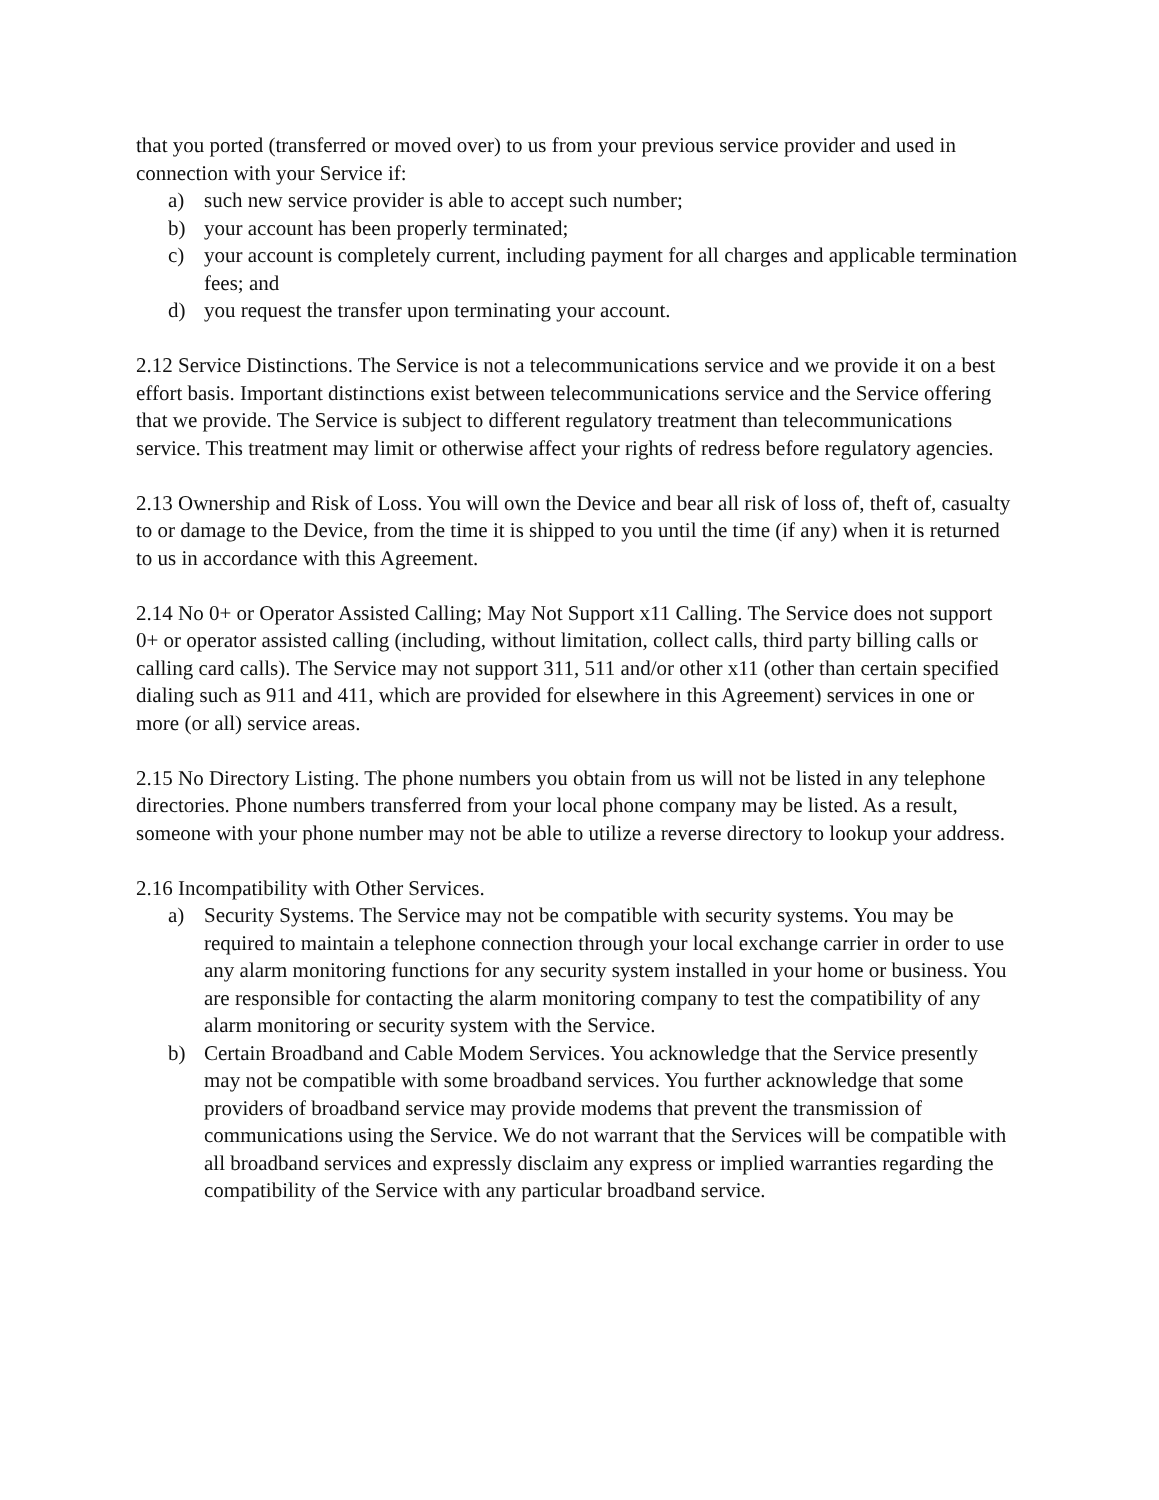that you ported (transferred or moved over) to us from your previous service provider and used in connection with your Service if:
a) such new service provider is able to accept such number;
b) your account has been properly terminated;
c) your account is completely current, including payment for all charges and applicable termination fees; and
d) you request the transfer upon terminating your account.
2.12 Service Distinctions. The Service is not a telecommunications service and we provide it on a best effort basis. Important distinctions exist between telecommunications service and the Service offering that we provide. The Service is subject to different regulatory treatment than telecommunications service. This treatment may limit or otherwise affect your rights of redress before regulatory agencies.
2.13 Ownership and Risk of Loss. You will own the Device and bear all risk of loss of, theft of, casualty to or damage to the Device, from the time it is shipped to you until the time (if any) when it is returned to us in accordance with this Agreement.
2.14 No 0+ or Operator Assisted Calling; May Not Support x11 Calling. The Service does not support 0+ or operator assisted calling (including, without limitation, collect calls, third party billing calls or calling card calls). The Service may not support 311, 511 and/or other x11 (other than certain specified dialing such as 911 and 411, which are provided for elsewhere in this Agreement) services in one or more (or all) service areas.
2.15 No Directory Listing. The phone numbers you obtain from us will not be listed in any telephone directories. Phone numbers transferred from your local phone company may be listed. As a result, someone with your phone number may not be able to utilize a reverse directory to lookup your address.
2.16 Incompatibility with Other Services.
a) Security Systems. The Service may not be compatible with security systems. You may be required to maintain a telephone connection through your local exchange carrier in order to use any alarm monitoring functions for any security system installed in your home or business. You are responsible for contacting the alarm monitoring company to test the compatibility of any alarm monitoring or security system with the Service.
b) Certain Broadband and Cable Modem Services. You acknowledge that the Service presently may not be compatible with some broadband services. You further acknowledge that some providers of broadband service may provide modems that prevent the transmission of communications using the Service. We do not warrant that the Services will be compatible with all broadband services and expressly disclaim any express or implied warranties regarding the compatibility of the Service with any particular broadband service.